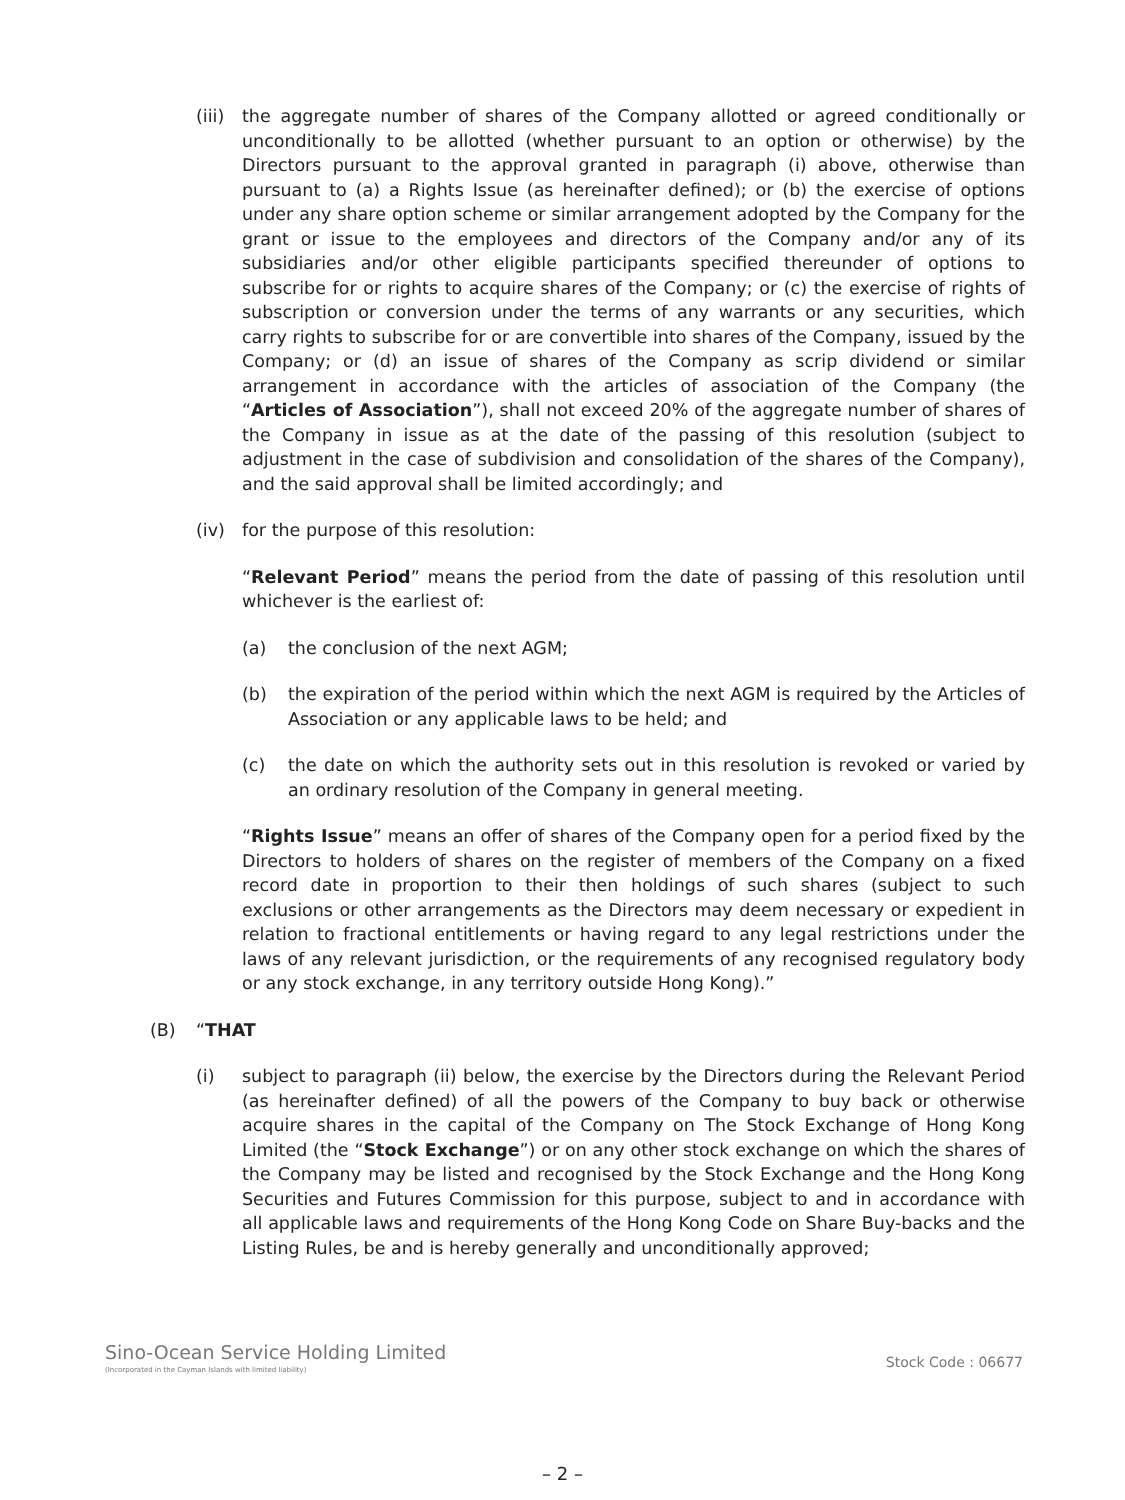(iii) the aggregate number of shares of the Company allotted or agreed conditionally or unconditionally to be allotted (whether pursuant to an option or otherwise) by the Directors pursuant to the approval granted in paragraph (i) above, otherwise than pursuant to (a) a Rights Issue (as hereinafter defined); or (b) the exercise of options under any share option scheme or similar arrangement adopted by the Company for the grant or issue to the employees and directors of the Company and/or any of its subsidiaries and/or other eligible participants specified thereunder of options to subscribe for or rights to acquire shares of the Company; or (c) the exercise of rights of subscription or conversion under the terms of any warrants or any securities, which carry rights to subscribe for or are convertible into shares of the Company, issued by the Company; or (d) an issue of shares of the Company as scrip dividend or similar arrangement in accordance with the articles of association of the Company (the “Articles of Association”), shall not exceed 20% of the aggregate number of shares of the Company in issue as at the date of the passing of this resolution (subject to adjustment in the case of subdivision and consolidation of the shares of the Company), and the said approval shall be limited accordingly; and
(iv) for the purpose of this resolution:
“Relevant Period” means the period from the date of passing of this resolution until whichever is the earliest of:
(a) the conclusion of the next AGM;
(b) the expiration of the period within which the next AGM is required by the Articles of Association or any applicable laws to be held; and
(c) the date on which the authority sets out in this resolution is revoked or varied by an ordinary resolution of the Company in general meeting.
“Rights Issue” means an offer of shares of the Company open for a period fixed by the Directors to holders of shares on the register of members of the Company on a fixed record date in proportion to their then holdings of such shares (subject to such exclusions or other arrangements as the Directors may deem necessary or expedient in relation to fractional entitlements or having regard to any legal restrictions under the laws of any relevant jurisdiction, or the requirements of any recognised regulatory body or any stock exchange, in any territory outside Hong Kong).”
(B) “THAT
(i) subject to paragraph (ii) below, the exercise by the Directors during the Relevant Period (as hereinafter defined) of all the powers of the Company to buy back or otherwise acquire shares in the capital of the Company on The Stock Exchange of Hong Kong Limited (the “Stock Exchange”) or on any other stock exchange on which the shares of the Company may be listed and recognised by the Stock Exchange and the Hong Kong Securities and Futures Commission for this purpose, subject to and in accordance with all applicable laws and requirements of the Hong Kong Code on Share Buy-backs and the Listing Rules, be and is hereby generally and unconditionally approved;
Sino-Ocean Service Holding Limited
(Incorporated in the Cayman Islands with limited liability)
Stock Code : 06677
– 2 –